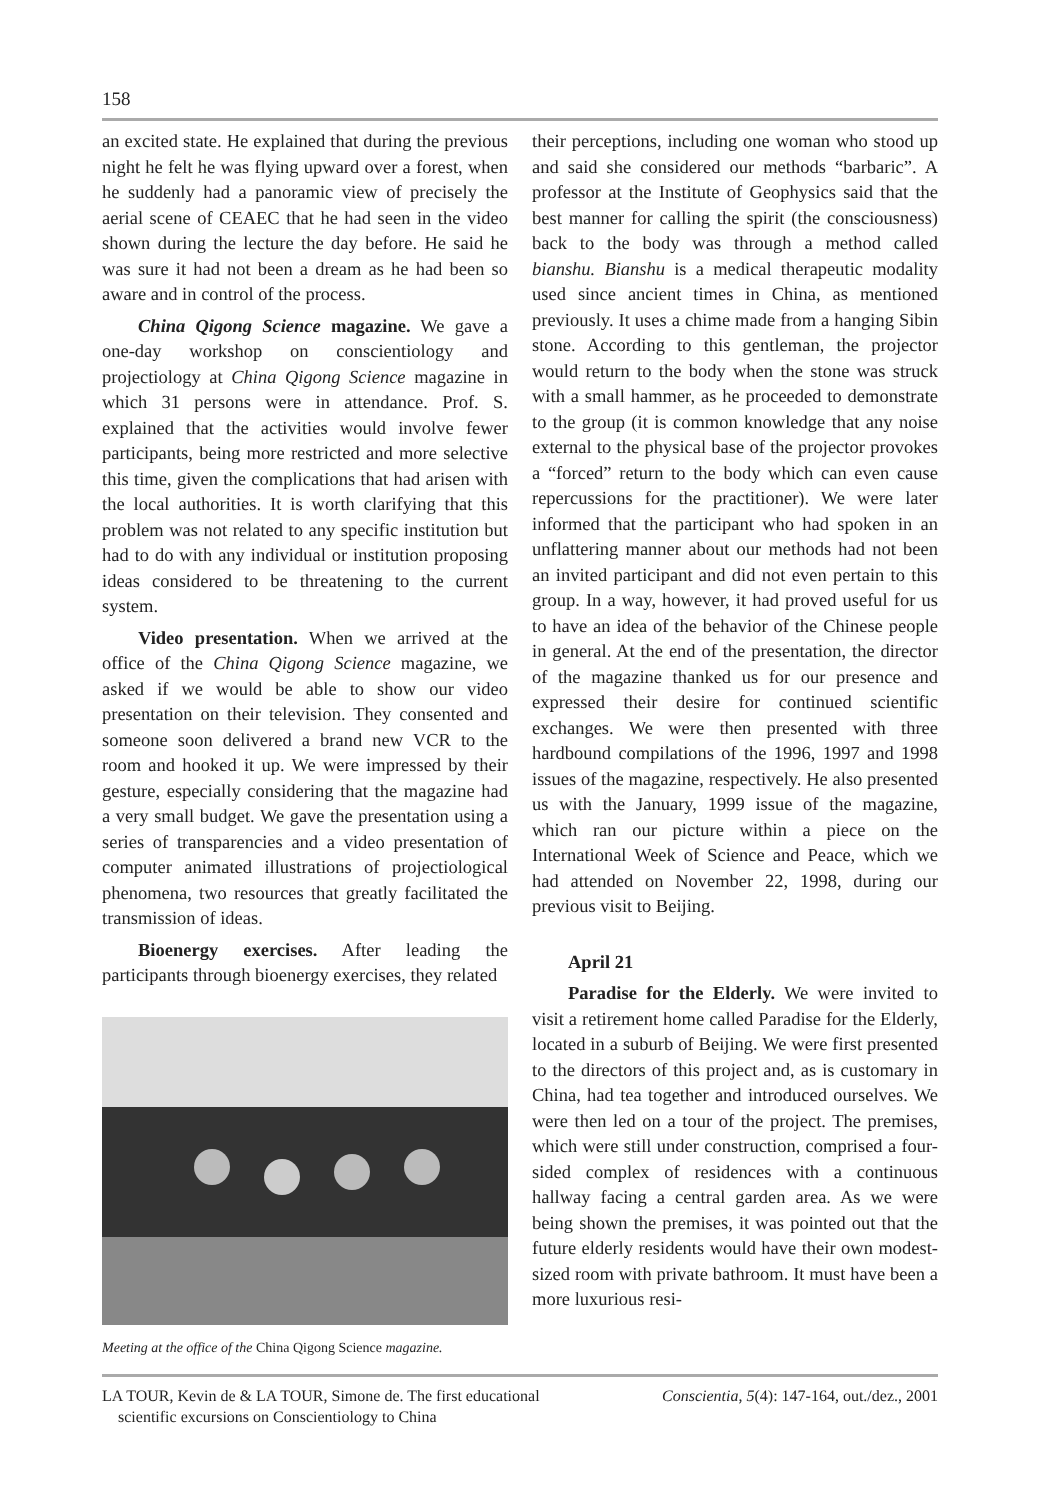158
an excited state. He explained that during the previous night he felt he was flying upward over a forest, when he suddenly had a panoramic view of precisely the aerial scene of CEAEC that he had seen in the video shown during the lecture the day before. He said he was sure it had not been a dream as he had been so aware and in control of the process.
China Qigong Science magazine. We gave a one-day workshop on conscientiology and projectiology at China Qigong Science magazine in which 31 persons were in attendance. Prof. S. explained that the activities would involve fewer participants, being more restricted and more selective this time, given the complications that had arisen with the local authorities. It is worth clarifying that this problem was not related to any specific institution but had to do with any individual or institution proposing ideas considered to be threatening to the current system.
Video presentation. When we arrived at the office of the China Qigong Science magazine, we asked if we would be able to show our video presentation on their television. They consented and someone soon delivered a brand new VCR to the room and hooked it up. We were impressed by their gesture, especially considering that the magazine had a very small budget. We gave the presentation using a series of transparencies and a video presentation of computer animated illustrations of projectiological phenomena, two resources that greatly facilitated the transmission of ideas.
Bioenergy exercises. After leading the participants through bioenergy exercises, they related
Meeting at the office of the China Qigong Science magazine.
their perceptions, including one woman who stood up and said she considered our methods “barbaric”. A professor at the Institute of Geophysics said that the best manner for calling the spirit (the consciousness) back to the body was through a method called bianshu. Bianshu is a medical therapeutic modality used since ancient times in China, as mentioned previously. It uses a chime made from a hanging Sibin stone. According to this gentleman, the projector would return to the body when the stone was struck with a small hammer, as he proceeded to demonstrate to the group (it is common knowledge that any noise external to the physical base of the projector provokes a “forced” return to the body which can even cause repercussions for the practitioner). We were later informed that the participant who had spoken in an unflattering manner about our methods had not been an invited participant and did not even pertain to this group. In a way, however, it had proved useful for us to have an idea of the behavior of the Chinese people in general. At the end of the presentation, the director of the magazine thanked us for our presence and expressed their desire for continued scientific exchanges. We were then presented with three hardbound compilations of the 1996, 1997 and 1998 issues of the magazine, respectively. He also presented us with the January, 1999 issue of the magazine, which ran our picture within a piece on the International Week of Science and Peace, which we had attended on November 22, 1998, during our previous visit to Beijing.
April 21
Paradise for the Elderly. We were invited to visit a retirement home called Paradise for the Elderly, located in a suburb of Beijing. We were first presented to the directors of this project and, as is customary in China, had tea together and introduced ourselves. We were then led on a tour of the project. The premises, which were still under construction, comprised a four-sided complex of residences with a continuous hallway facing a central garden area. As we were being shown the premises, it was pointed out that the future elderly residents would have their own modest-sized room with private bathroom. It must have been a more luxurious resi-
LA TOUR, Kevin de & LA TOUR, Simone de. The first educational
scientific excursions on Conscientiology to China
Conscientia, 5(4): 147-164, out./dez., 2001